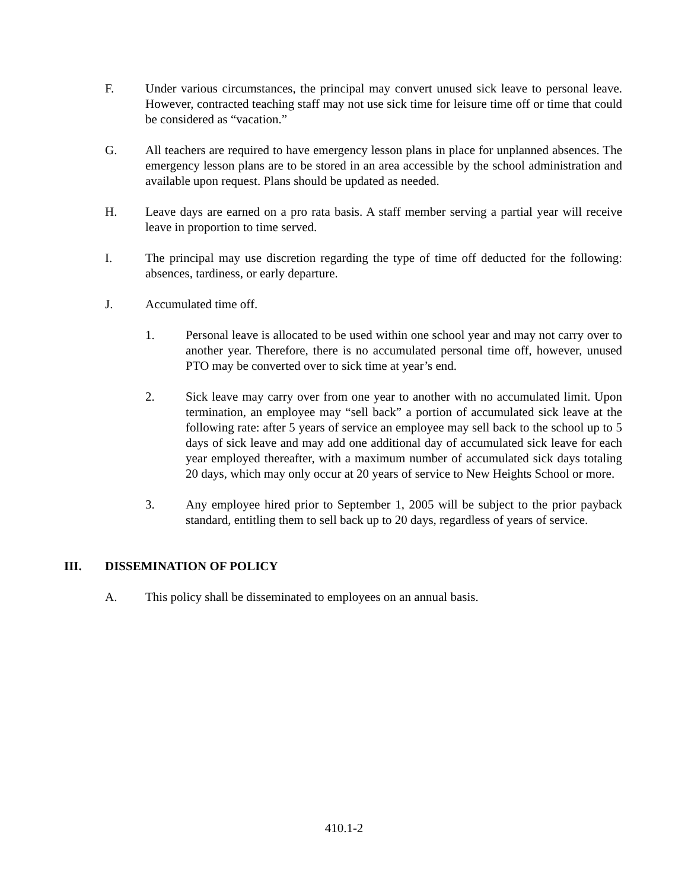F. Under various circumstances, the principal may convert unused sick leave to personal leave. However, contracted teaching staff may not use sick time for leisure time off or time that could be considered as “vacation.”
G. All teachers are required to have emergency lesson plans in place for unplanned absences. The emergency lesson plans are to be stored in an area accessible by the school administration and available upon request. Plans should be updated as needed.
H. Leave days are earned on a pro rata basis. A staff member serving a partial year will receive leave in proportion to time served.
I. The principal may use discretion regarding the type of time off deducted for the following: absences, tardiness, or early departure.
J. Accumulated time off.
1. Personal leave is allocated to be used within one school year and may not carry over to another year. Therefore, there is no accumulated personal time off, however, unused PTO may be converted over to sick time at year’s end.
2. Sick leave may carry over from one year to another with no accumulated limit. Upon termination, an employee may “sell back” a portion of accumulated sick leave at the following rate: after 5 years of service an employee may sell back to the school up to 5 days of sick leave and may add one additional day of accumulated sick leave for each year employed thereafter, with a maximum number of accumulated sick days totaling 20 days, which may only occur at 20 years of service to New Heights School or more.
3. Any employee hired prior to September 1, 2005 will be subject to the prior payback standard, entitling them to sell back up to 20 days, regardless of years of service.
III. DISSEMINATION OF POLICY
A. This policy shall be disseminated to employees on an annual basis.
410.1-2